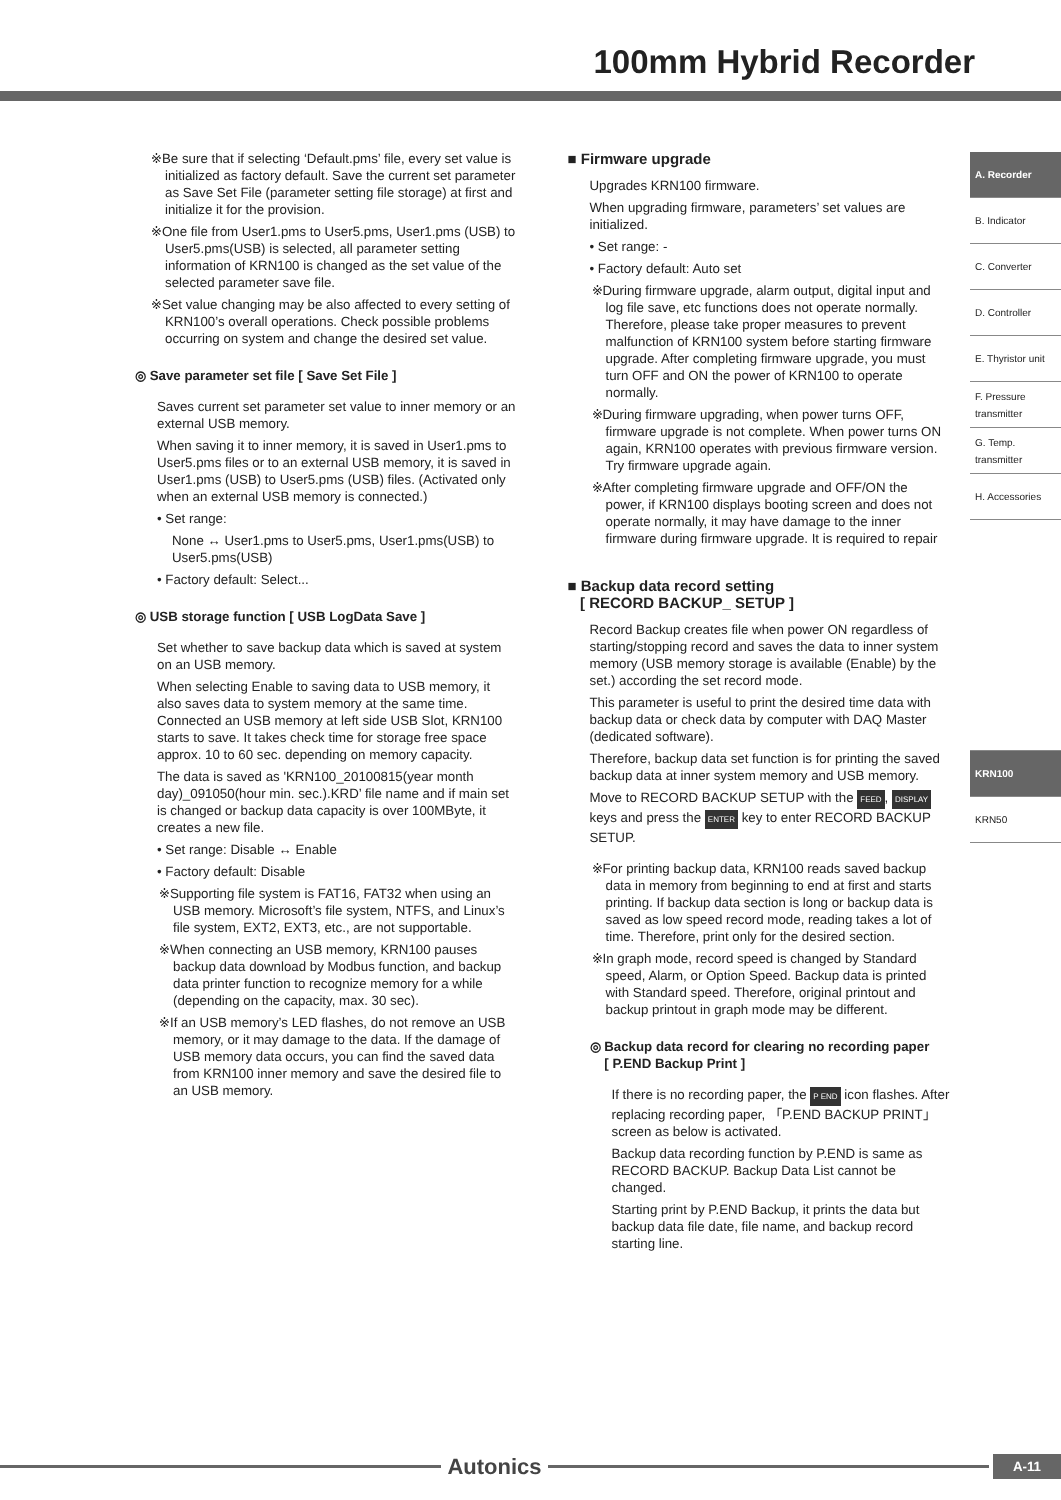100mm Hybrid Recorder
※Be sure that if selecting ‘Default.pms’ file, every set value is initialized as factory default. Save the current set parameter as Save Set File (parameter setting file storage) at first and initialize it for the provision.
※One file from User1.pms to User5.pms, User1.pms (USB) to User5.pms(USB) is selected, all parameter setting information of KRN100 is changed as the set value of the selected parameter save file.
※Set value changing may be also affected to every setting of KRN100’s overall operations. Check possible problems occurring on system and change the desired set value.
◎ Save parameter set file [ Save Set File ]
Saves current set parameter set value to inner memory or an external USB memory.
When saving it to inner memory, it is saved in User1.pms to User5.pms files or to an external USB memory, it is saved in User1.pms (USB) to User5.pms (USB) files. (Activated only when an external USB memory is connected.)
• Set range:
None ↔ User1.pms to User5.pms, User1.pms(USB) to User5.pms(USB)
• Factory default: Select...
◎ USB storage function [ USB LogData Save ]
Set whether to save backup data which is saved at system on an USB memory.
When selecting Enable to saving data to USB memory, it also saves data to system memory at the same time. Connected an USB memory at left side USB Slot, KRN100 starts to save. It takes check time for storage free space approx. 10 to 60 sec. depending on memory capacity.
The data is saved as 'KRN100_20100815(year month day)_091050(hour min. sec.).KRD’ file name and if main set is changed or backup data capacity is over 100MByte, it creates a new file.
• Set range: Disable ↔ Enable
• Factory default: Disable
※Supporting file system is FAT16, FAT32 when using an USB memory. Microsoft’s file system, NTFS, and Linux’s file system, EXT2, EXT3, etc., are not supportable.
※When connecting an USB memory, KRN100 pauses backup data download by Modbus function, and backup data printer function to recognize memory for a while (depending on the capacity, max. 30 sec).
※If an USB memory’s LED flashes, do not remove an USB memory, or it may damage to the data. If the damage of USB memory data occurs, you can find the saved data from KRN100 inner memory and save the desired file to an USB memory.
■ Firmware upgrade
Upgrades KRN100 firmware.
When upgrading firmware, parameters’ set values are initialized.
• Set range: -
• Factory default: Auto set
※During firmware upgrade, alarm output, digital input and log file save, etc functions does not operate normally. Therefore, please take proper measures to prevent malfunction of KRN100 system before starting firmware upgrade. After completing firmware upgrade, you must turn OFF and ON the power of KRN100 to operate normally.
※During firmware upgrading, when power turns OFF, firmware upgrade is not complete. When power turns ON again, KRN100 operates with previous firmware version. Try firmware upgrade again.
※After completing firmware upgrade and OFF/ON the power, if KRN100 displays booting screen and does not operate normally, it may have damage to the inner firmware during firmware upgrade. It is required to repair
■ Backup data record setting
[ RECORD BACKUP_ SETUP ]
Record Backup creates file when power ON regardless of starting/stopping record and saves the data to inner system memory (USB memory storage is available (Enable) by the set.) according the set record mode.
This parameter is useful to print the desired time data with backup data or check data by computer with DAQ Master (dedicated software).
Therefore, backup data set function is for printing the saved backup data at inner system memory and USB memory.
Move to RECORD BACKUP SETUP with the FEED, DISPLAY keys and press the ENTER key to enter RECORD BACKUP SETUP.
※For printing backup data, KRN100 reads saved backup data in memory from beginning to end at first and starts printing. If backup data section is long or backup data is saved as low speed record mode, reading takes a lot of time. Therefore, print only for the desired section.
※In graph mode, record speed is changed by Standard speed, Alarm, or Option Speed. Backup data is printed with Standard speed. Therefore, original printout and backup printout in graph mode may be different.
◎ Backup data record for clearing no recording paper
[ P.END Backup Print ]
If there is no recording paper, the P END icon flashes. After replacing recording paper, 「P.END BACKUP PRINT」 screen as below is activated.
Backup data recording function by P.END is same as RECORD BACKUP. Backup Data List cannot be changed.
Starting print by P.END Backup, it prints the data but backup data file date, file name, and backup record starting line.
A. Recorder
B. Indicator
C. Converter
D. Controller
E. Thyristor unit
F. Pressure transmitter
G. Temp. transmitter
H. Accessories
KRN100
KRN50
Autonics
A-11